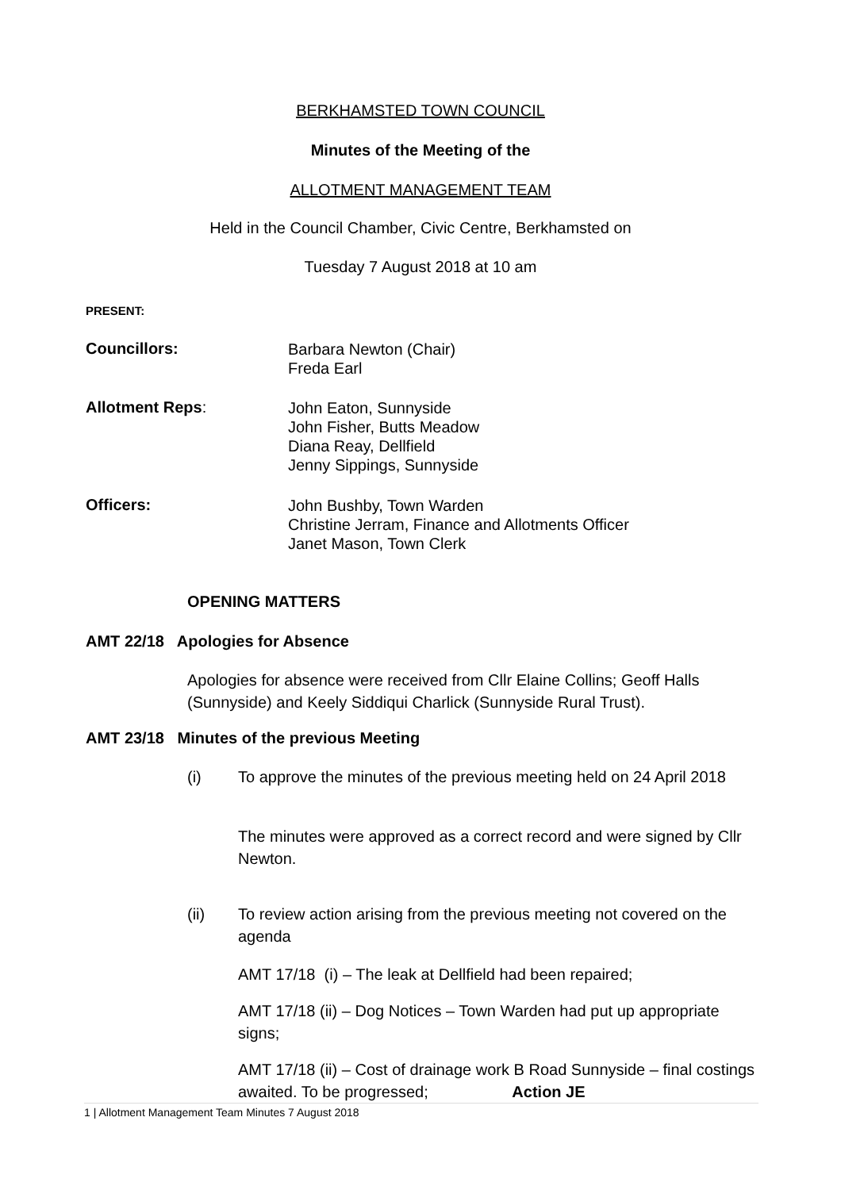BERKHAMSTED TOWN COUNCIL
Minutes of the Meeting of the
ALLOTMENT MANAGEMENT TEAM
Held in the Council Chamber, Civic Centre, Berkhamsted on
Tuesday 7 August 2018 at 10 am
PRESENT:
Councillors:
Barbara Newton (Chair)
Freda Earl
Allotment Reps:
John Eaton, Sunnyside
John Fisher, Butts Meadow
Diana Reay, Dellfield
Jenny Sippings, Sunnyside
Officers:
John Bushby, Town Warden
Christine Jerram, Finance and Allotments Officer
Janet Mason, Town Clerk
OPENING MATTERS
AMT 22/18 Apologies for Absence
Apologies for absence were received from Cllr Elaine Collins; Geoff Halls (Sunnyside) and Keely Siddiqui Charlick (Sunnyside Rural Trust).
AMT 23/18 Minutes of the previous Meeting
(i)
To approve the minutes of the previous meeting held on 24 April 2018
The minutes were approved as a correct record and were signed by Cllr Newton.
(ii)
To review action arising from the previous meeting not covered on the agenda
AMT 17/18 (i) – The leak at Dellfield had been repaired;
AMT 17/18 (ii) – Dog Notices – Town Warden had put up appropriate signs;
AMT 17/18 (ii) – Cost of drainage work B Road Sunnyside – final costings awaited. To be progressed; Action JE
1 | Allotment Management Team Minutes 7 August 2018